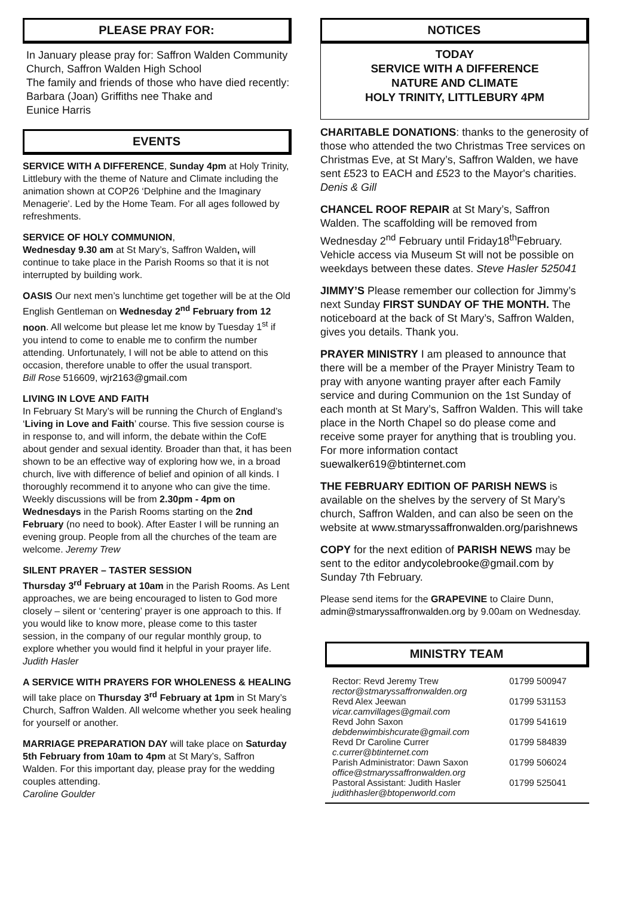PLEASE PRAY FOR:
In January please pray for: Saffron Walden Community Church, Saffron Walden High School
The family and friends of those who have died recently:
Barbara (Joan) Griffiths nee Thake and
Eunice Harris
EVENTS
SERVICE WITH A DIFFERENCE, Sunday 4pm at Holy Trinity, Littlebury with the theme of Nature and Climate including the animation shown at COP26 ‘Delphine and the Imaginary Menagerie'. Led by the Home Team. For all ages followed by refreshments.
SERVICE OF HOLY COMMUNION,
Wednesday 9.30 am at St Mary’s, Saffron Walden, will continue to take place in the Parish Rooms so that it is not interrupted by building work.
OASIS Our next men’s lunchtime get together will be at the Old English Gentleman on Wednesday 2<sup>nd</sup> February from 12 noon. All welcome but please let me know by Tuesday 1<sup>st</sup> if you intend to come to enable me to confirm the number attending. Unfortunately, I will not be able to attend on this occasion, therefore unable to offer the usual transport.
Bill Rose 516609, wjr2163@gmail.com
LIVING IN LOVE AND FAITH
In February St Mary’s will be running the Church of England’s ‘Living in Love and Faith’ course. This five session course is in response to, and will inform, the debate within the CofE about gender and sexual identity. Broader than that, it has been shown to be an effective way of exploring how we, in a broad church, live with difference of belief and opinion of all kinds. I thoroughly recommend it to anyone who can give the time. Weekly discussions will be from 2.30pm - 4pm on Wednesdays in the Parish Rooms starting on the 2nd February (no need to book). After Easter I will be running an evening group. People from all the churches of the team are welcome. Jeremy Trew
SILENT PRAYER – TASTER SESSION
Thursday 3<sup>rd</sup> February at 10am in the Parish Rooms. As Lent approaches, we are being encouraged to listen to God more closely – silent or ‘centering’ prayer is one approach to this. If you would like to know more, please come to this taster session, in the company of our regular monthly group, to explore whether you would find it helpful in your prayer life. Judith Hasler
A SERVICE WITH PRAYERS FOR WHOLENESS & HEALING will take place on Thursday 3<sup>rd</sup> February at 1pm in St Mary’s Church, Saffron Walden. All welcome whether you seek healing for yourself or another.
MARRIAGE PREPARATION DAY will take place on Saturday 5th February from 10am to 4pm at St Mary’s, Saffron Walden. For this important day, please pray for the wedding couples attending.
Caroline Goulder
NOTICES
TODAY
SERVICE WITH A DIFFERENCE
NATURE AND CLIMATE
HOLY TRINITY, LITTLEBURY 4PM
CHARITABLE DONATIONS: thanks to the generosity of those who attended the two Christmas Tree services on Christmas Eve, at St Mary’s, Saffron Walden, we have sent £523 to EACH and £523 to the Mayor's charities.
Denis & Gill
CHANCEL ROOF REPAIR at St Mary’s, Saffron Walden. The scaffolding will be removed from Wednesday 2<sup>nd</sup> February until Friday18<sup>th</sup>February. Vehicle access via Museum St will not be possible on weekdays between these dates. Steve Hasler 525041
JIMMY’S Please remember our collection for Jimmy’s next Sunday FIRST SUNDAY OF THE MONTH. The noticeboard at the back of St Mary’s, Saffron Walden, gives you details. Thank you.
PRAYER MINISTRY I am pleased to announce that there will be a member of the Prayer Ministry Team to pray with anyone wanting prayer after each Family service and during Communion on the 1st Sunday of each month at St Mary’s, Saffron Walden. This will take place in the North Chapel so do please come and receive some prayer for anything that is troubling you. For more information contact suewalker619@btinternet.com
THE FEBRUARY EDITION OF PARISH NEWS is available on the shelves by the servery of St Mary’s church, Saffron Walden, and can also be seen on the website at www.stmaryssaffronwalden.org/parishnews
COPY for the next edition of PARISH NEWS may be sent to the editor andycolebrooke@gmail.com by Sunday 7th February.
Please send items for the GRAPEVINE to Claire Dunn, admin@stmaryssaffronwalden.org by 9.00am on Wednesday.
MINISTRY TEAM
| Rector: Revd Jeremy Trew rector@stmaryssaffronwalden.org | 01799 500947 |
| Revd Alex Jeewan vicar.camvillages@gmail.com | 01799 531153 |
| Revd John Saxon debdenwimbishcurate@gmail.com | 01799 541619 |
| Revd Dr Caroline Currer c.currer@btinternet.com | 01799 584839 |
| Parish Administrator: Dawn Saxon office@stmaryssaffronwalden.org | 01799 506024 |
| Pastoral Assistant: Judith Hasler judithhasler@btopenworld.com | 01799 525041 |